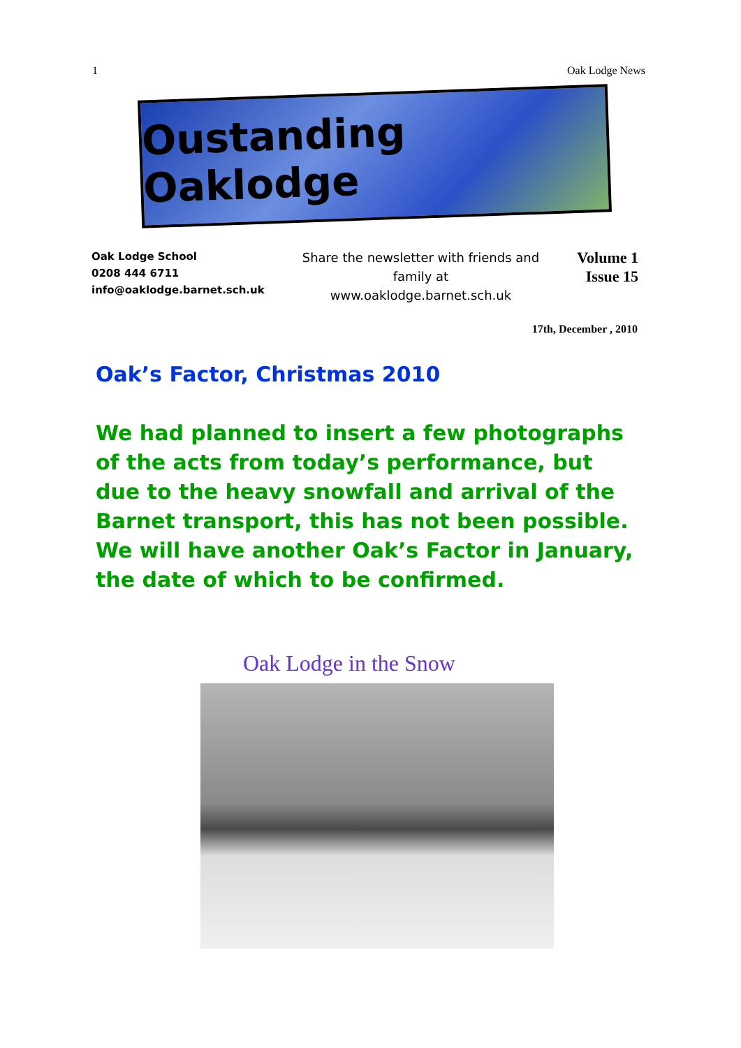1 Oak Lodge News
Oustanding Oaklodge
Oak Lodge School
0208 444 6711
info@oaklodge.barnet.sch.uk
Share the newsletter with friends and
family at
www.oaklodge.barnet.sch.uk
Volume 1
Issue 15
17th, December , 2010
Oak’s Factor, Christmas 2010
We had planned to insert a few photographs of the acts from today’s performance, but due to the heavy snowfall and arrival of the Barnet transport, this has not been possible. We will have another Oak’s Factor in January, the date of which to be confirmed.
Oak Lodge in the Snow